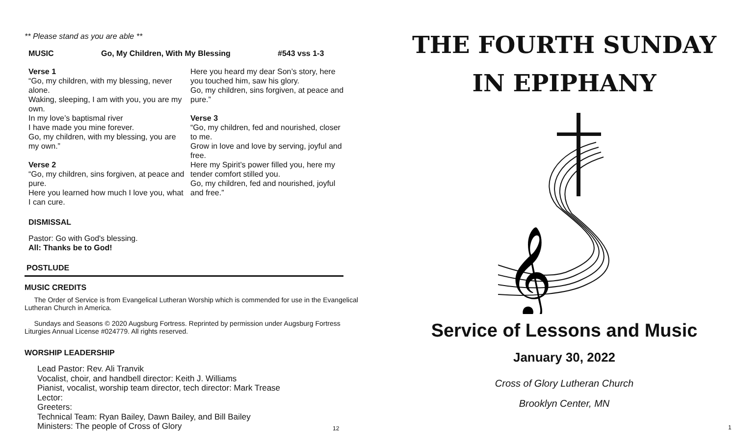** Please stand as you are able **
MUSIC Go, My Children, With My Blessing #543 vss 1-3
Verse 1
“Go, my children, with my blessing, never alone.
Waking, sleeping, I am with you, you are my own.
In my love’s baptismal river
I have made you mine forever.
Go, my children, with my blessing, you are my own.”
Verse 2
“Go, my children, sins forgiven, at peace and pure.
Here you learned how much I love you, what I can cure.
Here you heard my dear Son’s story, here you touched him, saw his glory.
Go, my children, sins forgiven, at peace and pure.”
Verse 3
“Go, my children, fed and nourished, closer to me.
Grow in love and love by serving, joyful and free.
Here my Spirit’s power filled you, here my tender comfort stilled you.
Go, my children, fed and nourished, joyful and free.”
DISMISSAL
Pastor: Go with God's blessing.
All: Thanks be to God!
POSTLUDE
MUSIC CREDITS
The Order of Service is from Evangelical Lutheran Worship which is commended for use in the Evangelical Lutheran Church in America.
Sundays and Seasons © 2020 Augsburg Fortress. Reprinted by permission under Augsburg Fortress Liturgies Annual License #024779. All rights reserved.
WORSHIP LEADERSHIP
Lead Pastor: Rev. Ali Tranvik
Vocalist, choir, and handbell director: Keith J. Williams
Pianist, vocalist, worship team director, tech director: Mark Trease
Lector:
Greeters:
Technical Team: Ryan Bailey, Dawn Bailey, and Bill Bailey
Ministers: The people of Cross of Glory
12
THE FOURTH SUNDAY
IN EPIPHANY
𝄞
Service of Lessons and Music
January 30, 2022
Cross of Glory Lutheran Church
Brooklyn Center, MN
1